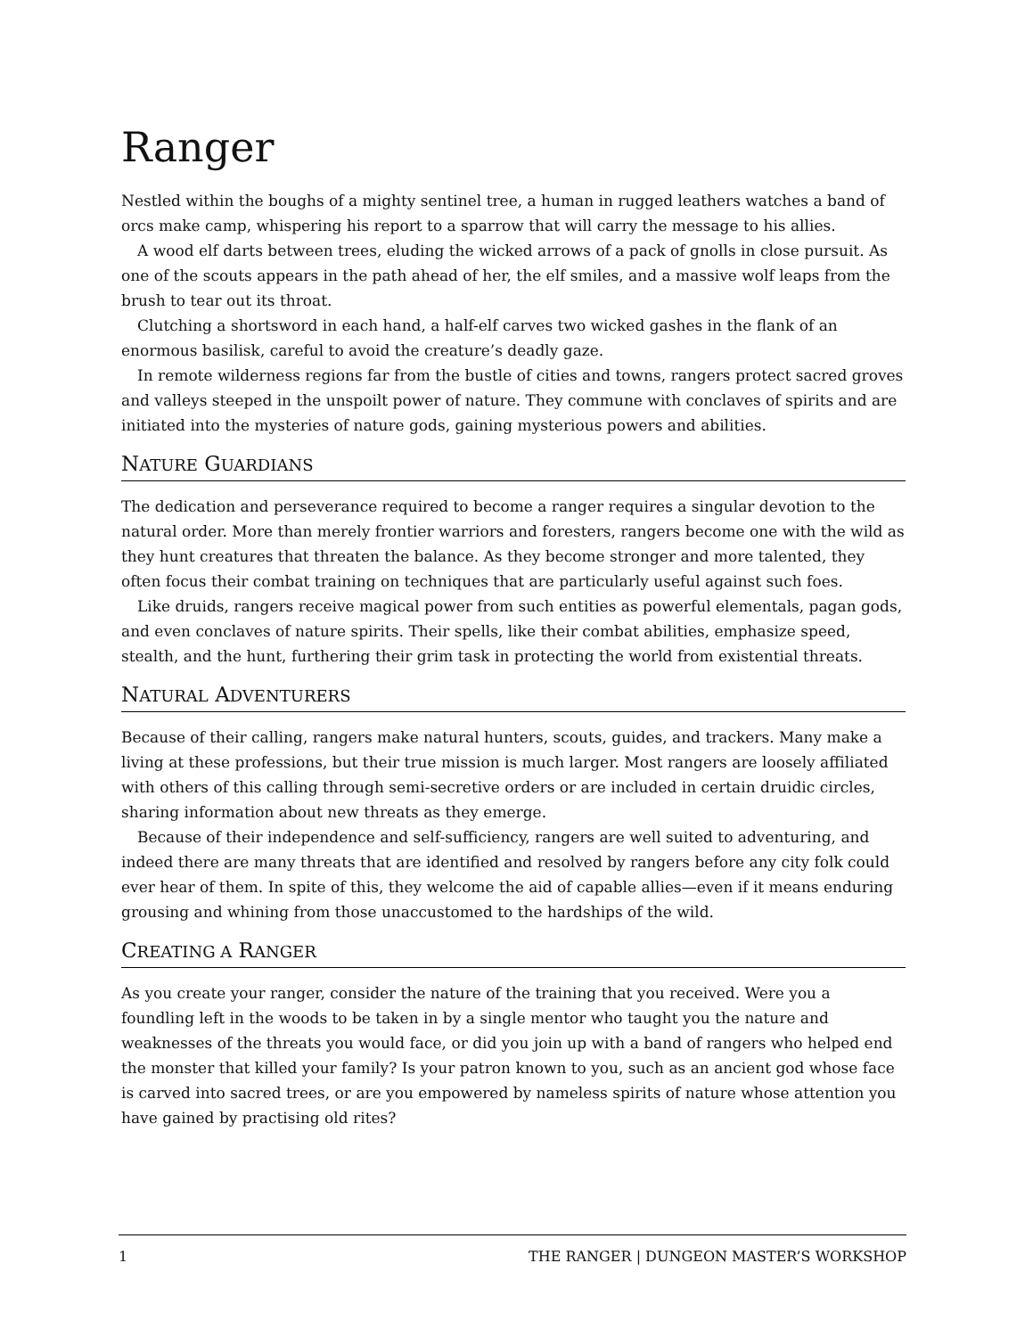Ranger
Nestled within the boughs of a mighty sentinel tree, a human in rugged leathers watches a band of orcs make camp, whispering his report to a sparrow that will carry the message to his allies.
A wood elf darts between trees, eluding the wicked arrows of a pack of gnolls in close pursuit. As one of the scouts appears in the path ahead of her, the elf smiles, and a massive wolf leaps from the brush to tear out its throat.
Clutching a shortsword in each hand, a half-elf carves two wicked gashes in the flank of an enormous basilisk, careful to avoid the creature’s deadly gaze.
In remote wilderness regions far from the bustle of cities and towns, rangers protect sacred groves and valleys steeped in the unspoilt power of nature. They commune with conclaves of spirits and are initiated into the mysteries of nature gods, gaining mysterious powers and abilities.
NATURE GUARDIANS
The dedication and perseverance required to become a ranger requires a singular devotion to the natural order. More than merely frontier warriors and foresters, rangers become one with the wild as they hunt creatures that threaten the balance. As they become stronger and more talented, they often focus their combat training on techniques that are particularly useful against such foes.
Like druids, rangers receive magical power from such entities as powerful elementals, pagan gods, and even conclaves of nature spirits. Their spells, like their combat abilities, emphasize speed, stealth, and the hunt, furthering their grim task in protecting the world from existential threats.
NATURAL ADVENTURERS
Because of their calling, rangers make natural hunters, scouts, guides, and trackers. Many make a living at these professions, but their true mission is much larger. Most rangers are loosely affiliated with others of this calling through semi-secretive orders or are included in certain druidic circles, sharing information about new threats as they emerge.
Because of their independence and self-sufficiency, rangers are well suited to adventuring, and indeed there are many threats that are identified and resolved by rangers before any city folk could ever hear of them. In spite of this, they welcome the aid of capable allies—even if it means enduring grousing and whining from those unaccustomed to the hardships of the wild.
CREATING A RANGER
As you create your ranger, consider the nature of the training that you received. Were you a foundling left in the woods to be taken in by a single mentor who taught you the nature and weaknesses of the threats you would face, or did you join up with a band of rangers who helped end the monster that killed your family? Is your patron known to you, such as an ancient god whose face is carved into sacred trees, or are you empowered by nameless spirits of nature whose attention you have gained by practising old rites?
1 THE RANGER | DUNGEON MASTER’S WORKSHOP